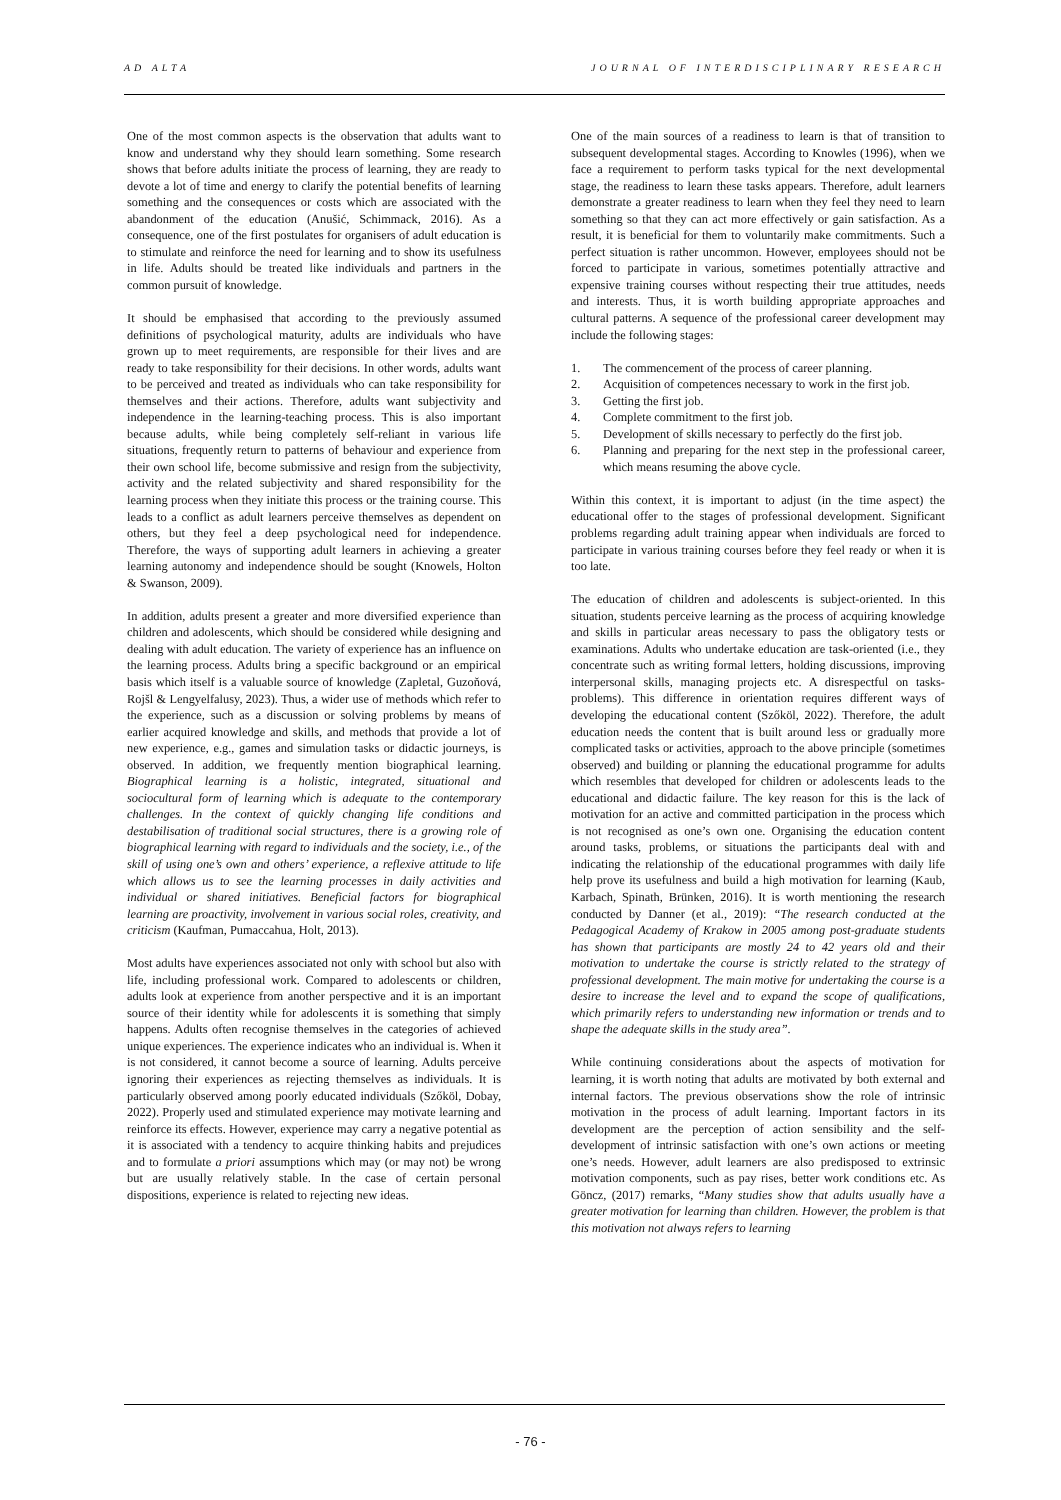AD ALTA JOURNAL OF INTERDISCIPLINARY RESEARCH
One of the most common aspects is the observation that adults want to know and understand why they should learn something. Some research shows that before adults initiate the process of learning, they are ready to devote a lot of time and energy to clarify the potential benefits of learning something and the consequences or costs which are associated with the abandonment of the education (Anušić, Schimmack, 2016). As a consequence, one of the first postulates for organisers of adult education is to stimulate and reinforce the need for learning and to show its usefulness in life. Adults should be treated like individuals and partners in the common pursuit of knowledge.
It should be emphasised that according to the previously assumed definitions of psychological maturity, adults are individuals who have grown up to meet requirements, are responsible for their lives and are ready to take responsibility for their decisions. In other words, adults want to be perceived and treated as individuals who can take responsibility for themselves and their actions. Therefore, adults want subjectivity and independence in the learning-teaching process. This is also important because adults, while being completely self-reliant in various life situations, frequently return to patterns of behaviour and experience from their own school life, become submissive and resign from the subjectivity, activity and the related subjectivity and shared responsibility for the learning process when they initiate this process or the training course. This leads to a conflict as adult learners perceive themselves as dependent on others, but they feel a deep psychological need for independence. Therefore, the ways of supporting adult learners in achieving a greater learning autonomy and independence should be sought (Knowels, Holton & Swanson, 2009).
In addition, adults present a greater and more diversified experience than children and adolescents, which should be considered while designing and dealing with adult education. The variety of experience has an influence on the learning process. Adults bring a specific background or an empirical basis which itself is a valuable source of knowledge (Zapletal, Guzoňová, Rojšl & Lengyelfalusy, 2023). Thus, a wider use of methods which refer to the experience, such as a discussion or solving problems by means of earlier acquired knowledge and skills, and methods that provide a lot of new experience, e.g., games and simulation tasks or didactic journeys, is observed. In addition, we frequently mention biographical learning. Biographical learning is a holistic, integrated, situational and sociocultural form of learning which is adequate to the contemporary challenges. In the context of quickly changing life conditions and destabilisation of traditional social structures, there is a growing role of biographical learning with regard to individuals and the society, i.e., of the skill of using one’s own and others’ experience, a reflexive attitude to life which allows us to see the learning processes in daily activities and individual or shared initiatives. Beneficial factors for biographical learning are proactivity, involvement in various social roles, creativity, and criticism (Kaufman, Pumaccahua, Holt, 2013).
Most adults have experiences associated not only with school but also with life, including professional work. Compared to adolescents or children, adults look at experience from another perspective and it is an important source of their identity while for adolescents it is something that simply happens. Adults often recognise themselves in the categories of achieved unique experiences. The experience indicates who an individual is. When it is not considered, it cannot become a source of learning. Adults perceive ignoring their experiences as rejecting themselves as individuals. It is particularly observed among poorly educated individuals (Szőköl, Dobay, 2022). Properly used and stimulated experience may motivate learning and reinforce its effects. However, experience may carry a negative potential as it is associated with a tendency to acquire thinking habits and prejudices and to formulate a priori assumptions which may (or may not) be wrong but are usually relatively stable. In the case of certain personal dispositions, experience is related to rejecting new ideas.
One of the main sources of a readiness to learn is that of transition to subsequent developmental stages. According to Knowles (1996), when we face a requirement to perform tasks typical for the next developmental stage, the readiness to learn these tasks appears. Therefore, adult learners demonstrate a greater readiness to learn when they feel they need to learn something so that they can act more effectively or gain satisfaction. As a result, it is beneficial for them to voluntarily make commitments. Such a perfect situation is rather uncommon. However, employees should not be forced to participate in various, sometimes potentially attractive and expensive training courses without respecting their true attitudes, needs and interests. Thus, it is worth building appropriate approaches and cultural patterns. A sequence of the professional career development may include the following stages:
1. The commencement of the process of career planning.
2. Acquisition of competences necessary to work in the first job.
3. Getting the first job.
4. Complete commitment to the first job.
5. Development of skills necessary to perfectly do the first job.
6. Planning and preparing for the next step in the professional career, which means resuming the above cycle.
Within this context, it is important to adjust (in the time aspect) the educational offer to the stages of professional development. Significant problems regarding adult training appear when individuals are forced to participate in various training courses before they feel ready or when it is too late.
The education of children and adolescents is subject-oriented. In this situation, students perceive learning as the process of acquiring knowledge and skills in particular areas necessary to pass the obligatory tests or examinations. Adults who undertake education are task-oriented (i.e., they concentrate such as writing formal letters, holding discussions, improving interpersonal skills, managing projects etc. A disrespectful on tasks-problems). This difference in orientation requires different ways of developing the educational content (Szőköl, 2022). Therefore, the adult education needs the content that is built around less or gradually more complicated tasks or activities, approach to the above principle (sometimes observed) and building or planning the educational programme for adults which resembles that developed for children or adolescents leads to the educational and didactic failure. The key reason for this is the lack of motivation for an active and committed participation in the process which is not recognised as one’s own one. Organising the education content around tasks, problems, or situations the participants deal with and indicating the relationship of the educational programmes with daily life help prove its usefulness and build a high motivation for learning (Kaub, Karbach, Spinath, Brünken, 2016). It is worth mentioning the research conducted by Danner (et al., 2019): “The research conducted at the Pedagogical Academy of Krakow in 2005 among post-graduate students has shown that participants are mostly 24 to 42 years old and their motivation to undertake the course is strictly related to the strategy of professional development. The main motive for undertaking the course is a desire to increase the level and to expand the scope of qualifications, which primarily refers to understanding new information or trends and to shape the adequate skills in the study area”.
While continuing considerations about the aspects of motivation for learning, it is worth noting that adults are motivated by both external and internal factors. The previous observations show the role of intrinsic motivation in the process of adult learning. Important factors in its development are the perception of action sensibility and the self-development of intrinsic satisfaction with one’s own actions or meeting one’s needs. However, adult learners are also predisposed to extrinsic motivation components, such as pay rises, better work conditions etc. As Göncz, (2017) remarks, “Many studies show that adults usually have a greater motivation for learning than children. However, the problem is that this motivation not always refers to learning
- 76 -